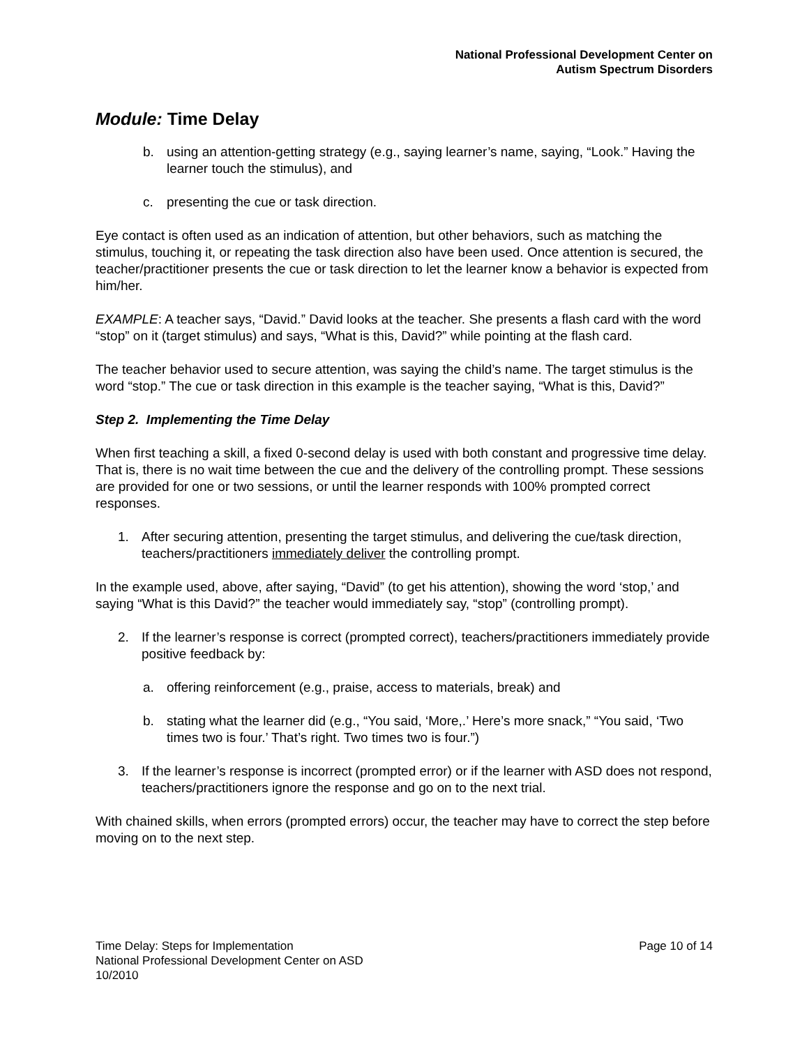National Professional Development Center on
Autism Spectrum Disorders
Module: Time Delay
b. using an attention-getting strategy (e.g., saying learner’s name, saying, “Look.” Having the learner touch the stimulus), and
c. presenting the cue or task direction.
Eye contact is often used as an indication of attention, but other behaviors, such as matching the stimulus, touching it, or repeating the task direction also have been used. Once attention is secured, the teacher/practitioner presents the cue or task direction to let the learner know a behavior is expected from him/her.
EXAMPLE: A teacher says, “David.” David looks at the teacher. She presents a flash card with the word “stop” on it (target stimulus) and says, “What is this, David?” while pointing at the flash card.
The teacher behavior used to secure attention, was saying the child’s name. The target stimulus is the word “stop.” The cue or task direction in this example is the teacher saying, “What is this, David?”
Step 2. Implementing the Time Delay
When first teaching a skill, a fixed 0-second delay is used with both constant and progressive time delay. That is, there is no wait time between the cue and the delivery of the controlling prompt. These sessions are provided for one or two sessions, or until the learner responds with 100% prompted correct responses.
1. After securing attention, presenting the target stimulus, and delivering the cue/task direction, teachers/practitioners immediately deliver the controlling prompt.
In the example used, above, after saying, “David” (to get his attention), showing the word ‘stop,’ and saying “What is this David?” the teacher would immediately say, “stop” (controlling prompt).
2. If the learner’s response is correct (prompted correct), teachers/practitioners immediately provide positive feedback by:
a. offering reinforcement (e.g., praise, access to materials, break) and
b. stating what the learner did (e.g., “You said, ‘More,.’ Here’s more snack,” “You said, ‘Two times two is four.’ That’s right. Two times two is four.”)
3. If the learner’s response is incorrect (prompted error) or if the learner with ASD does not respond, teachers/practitioners ignore the response and go on to the next trial.
With chained skills, when errors (prompted errors) occur, the teacher may have to correct the step before moving on to the next step.
Time Delay: Steps for Implementation
National Professional Development Center on ASD
10/2010
Page 10 of 14